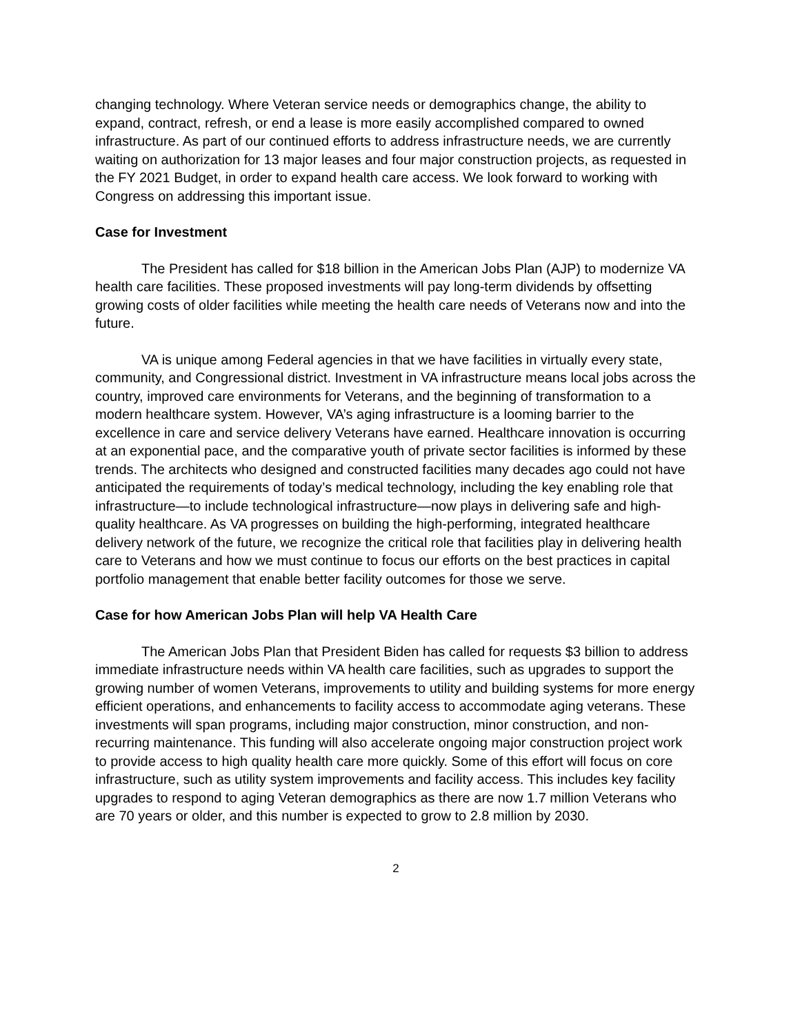changing technology. Where Veteran service needs or demographics change, the ability to expand, contract, refresh, or end a lease is more easily accomplished compared to owned infrastructure. As part of our continued efforts to address infrastructure needs, we are currently waiting on authorization for 13 major leases and four major construction projects, as requested in the FY 2021 Budget, in order to expand health care access. We look forward to working with Congress on addressing this important issue.
Case for Investment
The President has called for $18 billion in the American Jobs Plan (AJP) to modernize VA health care facilities. These proposed investments will pay long-term dividends by offsetting growing costs of older facilities while meeting the health care needs of Veterans now and into the future.
VA is unique among Federal agencies in that we have facilities in virtually every state, community, and Congressional district. Investment in VA infrastructure means local jobs across the country, improved care environments for Veterans, and the beginning of transformation to a modern healthcare system. However, VA’s aging infrastructure is a looming barrier to the excellence in care and service delivery Veterans have earned. Healthcare innovation is occurring at an exponential pace, and the comparative youth of private sector facilities is informed by these trends. The architects who designed and constructed facilities many decades ago could not have anticipated the requirements of today’s medical technology, including the key enabling role that infrastructure—to include technological infrastructure—now plays in delivering safe and high-quality healthcare. As VA progresses on building the high-performing, integrated healthcare delivery network of the future, we recognize the critical role that facilities play in delivering health care to Veterans and how we must continue to focus our efforts on the best practices in capital portfolio management that enable better facility outcomes for those we serve.
Case for how American Jobs Plan will help VA Health Care
The American Jobs Plan that President Biden has called for requests $3 billion to address immediate infrastructure needs within VA health care facilities, such as upgrades to support the growing number of women Veterans, improvements to utility and building systems for more energy efficient operations, and enhancements to facility access to accommodate aging veterans. These investments will span programs, including major construction, minor construction, and non-recurring maintenance. This funding will also accelerate ongoing major construction project work to provide access to high quality health care more quickly. Some of this effort will focus on core infrastructure, such as utility system improvements and facility access. This includes key facility upgrades to respond to aging Veteran demographics as there are now 1.7 million Veterans who are 70 years or older, and this number is expected to grow to 2.8 million by 2030.
2